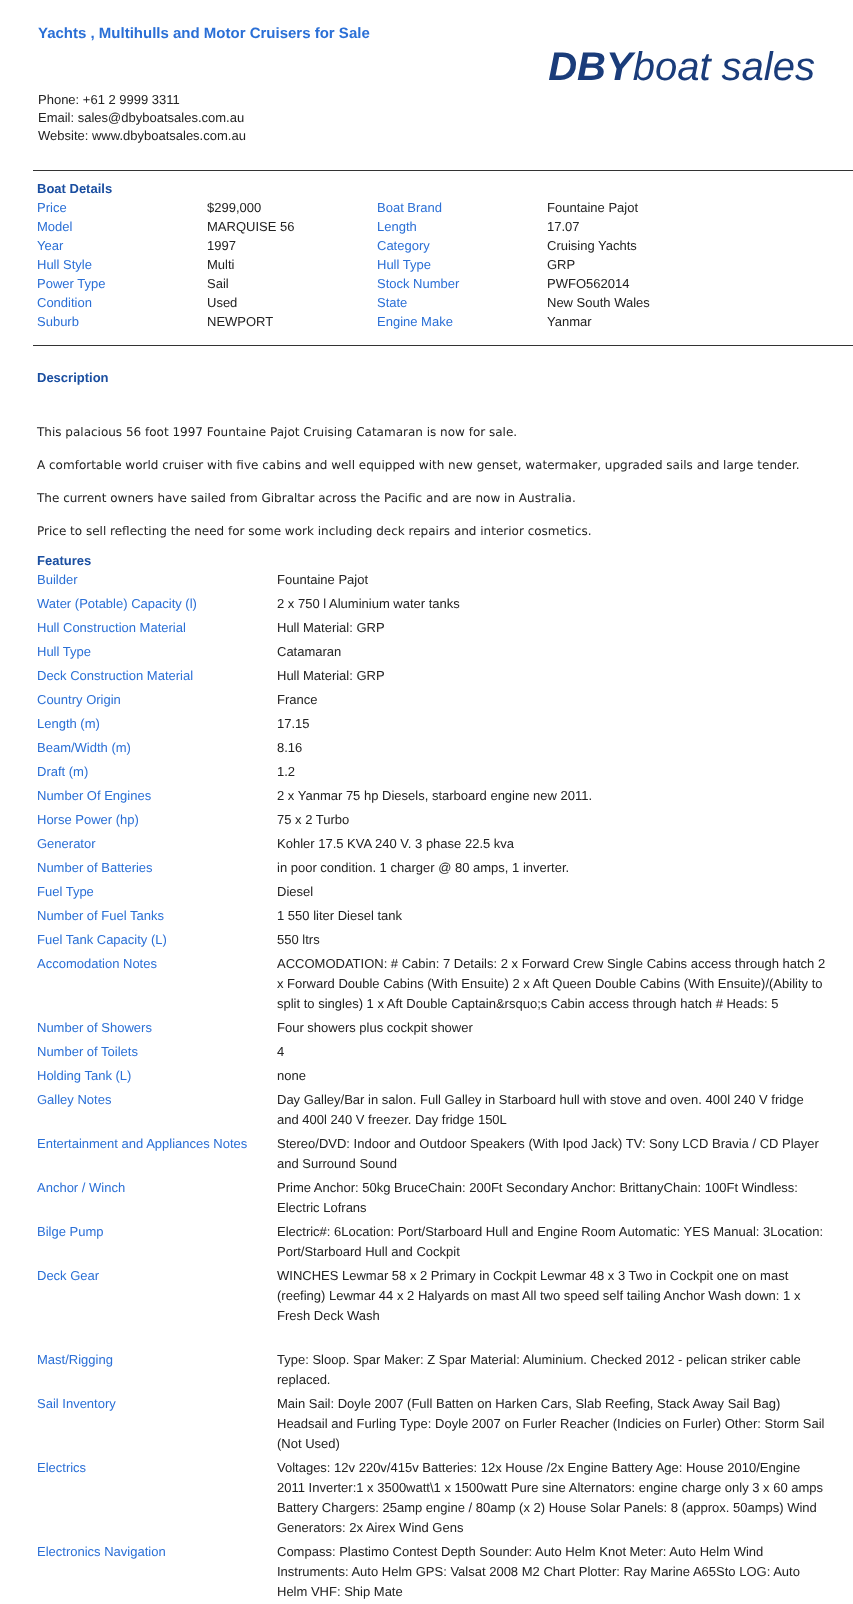Yachts , Multihulls and Motor Cruisers for Sale
Phone: +61 2 9999 3311
Email: sales@dbyboatsales.com.au
Website: www.dbyboatsales.com.au
DBYboat sales
Boat Details
| Price | $299,000 | Boat Brand | Fountaine Pajot |
| Model | MARQUISE 56 | Length | 17.07 |
| Year | 1997 | Category | Cruising Yachts |
| Hull Style | Multi | Hull Type | GRP |
| Power Type | Sail | Stock Number | PWFO562014 |
| Condition | Used | State | New South Wales |
| Suburb | NEWPORT | Engine Make | Yanmar |
Description
This palacious 56 foot 1997 Fountaine Pajot Cruising Catamaran is now for sale.
A comfortable world cruiser with five cabins and well equipped with new genset, watermaker, upgraded sails and large tender.
The current owners have sailed from Gibraltar across the Pacific and are now in Australia.
Price to sell reflecting the need for some work including deck repairs and interior cosmetics.
Features
| Builder | Fountaine Pajot |
| Water (Potable) Capacity (l) | 2 x 750 l Aluminium water tanks |
| Hull Construction Material | Hull Material: GRP |
| Hull Type | Catamaran |
| Deck Construction Material | Hull Material: GRP |
| Country Origin | France |
| Length (m) | 17.15 |
| Beam/Width (m) | 8.16 |
| Draft (m) | 1.2 |
| Number Of Engines | 2 x Yanmar 75 hp Diesels, starboard engine new 2011. |
| Horse Power (hp) | 75 x 2 Turbo |
| Generator | Kohler 17.5 KVA 240 V. 3 phase 22.5 kva |
| Number of Batteries | in poor condition. 1 charger @ 80 amps, 1 inverter. |
| Fuel Type | Diesel |
| Number of Fuel Tanks | 1 550 liter Diesel tank |
| Fuel Tank Capacity (L) | 550 ltrs |
| Accomodation Notes | ACCOMODATION: # Cabin: 7 Details: 2 x Forward Crew Single Cabins access through hatch 2 x Forward Double Cabins (With Ensuite) 2 x Aft Queen Double Cabins (With Ensuite)/(Ability to split to singles) 1 x Aft Double Captain&rsquo;s Cabin access through hatch # Heads: 5 |
| Number of Showers | Four showers plus cockpit shower |
| Number of Toilets | 4 |
| Holding Tank (L) | none |
| Galley Notes | Day Galley/Bar in salon. Full Galley in Starboard hull with stove and oven. 400l 240 V fridge and 400l 240 V freezer. Day fridge 150L |
| Entertainment and Appliances Notes | Stereo/DVD: Indoor and Outdoor Speakers (With Ipod Jack) TV: Sony LCD Bravia / CD Player and Surround Sound |
| Anchor / Winch | Prime Anchor: 50kg BruceChain: 200Ft Secondary Anchor: BrittanyChain: 100Ft Windless: Electric Lofrans |
| Bilge Pump | Electric#: 6Location: Port/Starboard Hull and Engine Room Automatic: YES Manual: 3Location: Port/Starboard Hull and Cockpit |
| Deck Gear | WINCHES Lewmar 58 x 2 Primary in Cockpit Lewmar 48 x 3 Two in Cockpit one on mast (reefing) Lewmar 44 x 2 Halyards on mast All two speed self tailing Anchor Wash down: 1 x Fresh Deck Wash |
| Mast/Rigging | Type: Sloop. Spar Maker: Z Spar Material: Aluminium. Checked 2012 - pelican striker cable replaced. |
| Sail Inventory | Main Sail: Doyle 2007 (Full Batten on Harken Cars, Slab Reefing, Stack Away Sail Bag) Headsail and Furling Type: Doyle 2007 on Furler Reacher (Indicies on Furler) Other: Storm Sail (Not Used) |
| Electrics | Voltages: 12v 220v/415v Batteries: 12x House /2x Engine Battery Age: House 2010/Engine 2011 Inverter:1 x 3500watt\1 x 1500watt Pure sine Alternators: engine charge only 3 x 60 amps Battery Chargers: 25amp engine / 80amp (x 2) House Solar Panels: 8 (approx. 50amps) Wind Generators: 2x Airex Wind Gens |
| Electronics Navigation | Compass: Plastimo Contest Depth Sounder: Auto Helm Knot Meter: Auto Helm Wind Instruments: Auto Helm GPS: Valsat 2008 M2 Chart Plotter: Ray Marine A65Sto LOG: Auto Helm VHF: Ship Mate |